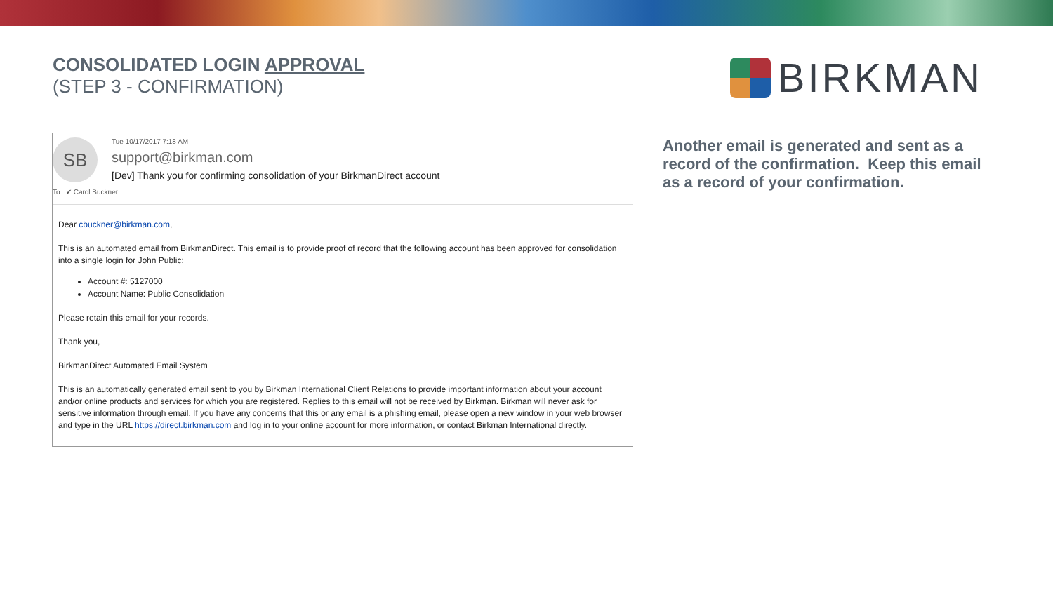CONSOLIDATED LOGIN APPROVAL
(STEP 3 - CONFIRMATION)
BIRKMAN
SB
Tue 10/17/2017 7:18 AM
support@birkman.com
[Dev] Thank you for confirming consolidation of your BirkmanDirect account
To ✔ Carol Buckner
Dear cbuckner@birkman.com,
This is an automated email from BirkmanDirect. This email is to provide proof of record that the following account has been approved for consolidation into a single login for John Public:
Account #: 5127000
Account Name: Public Consolidation
Please retain this email for your records.
Thank you,
BirkmanDirect Automated Email System
This is an automatically generated email sent to you by Birkman International Client Relations to provide important information about your account and/or online products and services for which you are registered. Replies to this email will not be received by Birkman. Birkman will never ask for sensitive information through email. If you have any concerns that this or any email is a phishing email, please open a new window in your web browser and type in the URL https://direct.birkman.com and log in to your online account for more information, or contact Birkman International directly.
Another email is generated and sent as a record of the confirmation. Keep this email as a record of your confirmation.